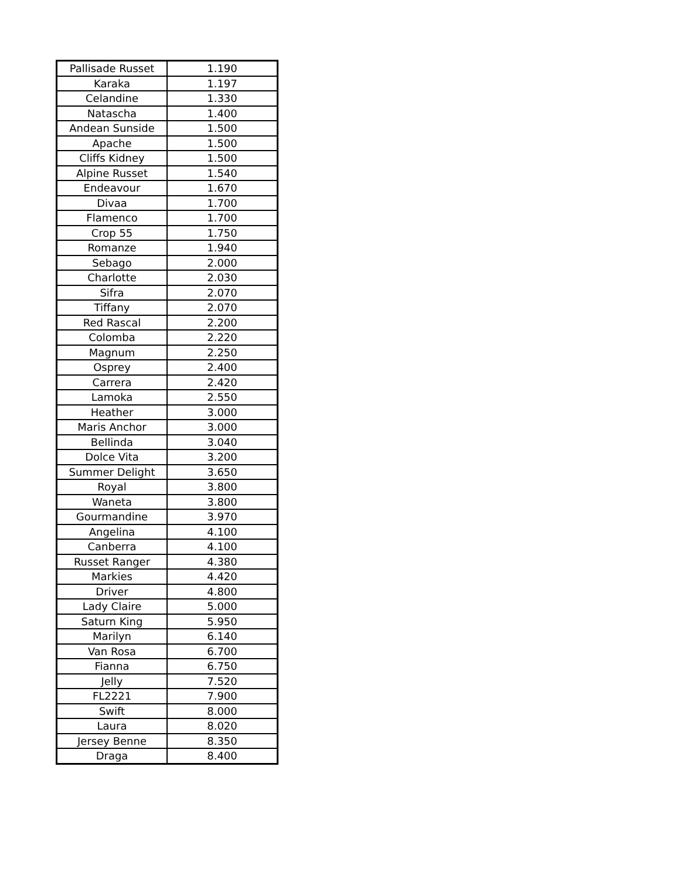| Pallisade Russet | 1.190 |
| Karaka | 1.197 |
| Celandine | 1.330 |
| Natascha | 1.400 |
| Andean Sunside | 1.500 |
| Apache | 1.500 |
| Cliffs Kidney | 1.500 |
| Alpine Russet | 1.540 |
| Endeavour | 1.670 |
| Divaa | 1.700 |
| Flamenco | 1.700 |
| Crop 55 | 1.750 |
| Romanze | 1.940 |
| Sebago | 2.000 |
| Charlotte | 2.030 |
| Sifra | 2.070 |
| Tiffany | 2.070 |
| Red Rascal | 2.200 |
| Colomba | 2.220 |
| Magnum | 2.250 |
| Osprey | 2.400 |
| Carrera | 2.420 |
| Lamoka | 2.550 |
| Heather | 3.000 |
| Maris Anchor | 3.000 |
| Bellinda | 3.040 |
| Dolce Vita | 3.200 |
| Summer Delight | 3.650 |
| Royal | 3.800 |
| Waneta | 3.800 |
| Gourmandine | 3.970 |
| Angelina | 4.100 |
| Canberra | 4.100 |
| Russet Ranger | 4.380 |
| Markies | 4.420 |
| Driver | 4.800 |
| Lady Claire | 5.000 |
| Saturn King | 5.950 |
| Marilyn | 6.140 |
| Van Rosa | 6.700 |
| Fianna | 6.750 |
| Jelly | 7.520 |
| FL2221 | 7.900 |
| Swift | 8.000 |
| Laura | 8.020 |
| Jersey Benne | 8.350 |
| Draga | 8.400 |